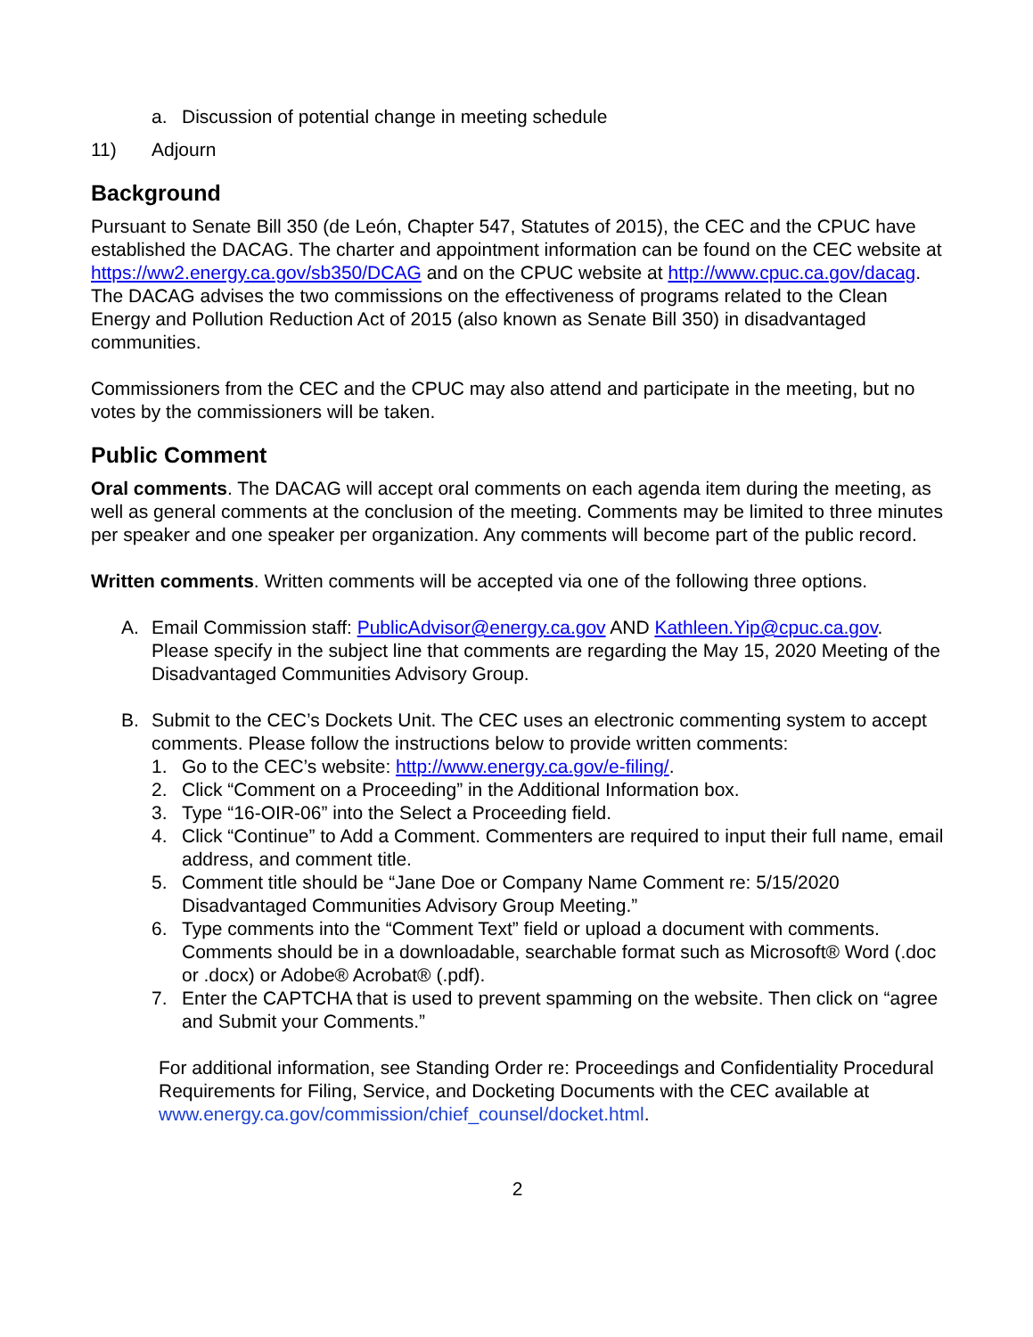a. Discussion of potential change in meeting schedule
11) Adjourn
Background
Pursuant to Senate Bill 350 (de León, Chapter 547, Statutes of 2015), the CEC and the CPUC have established the DACAG. The charter and appointment information can be found on the CEC website at https://ww2.energy.ca.gov/sb350/DCAG and on the CPUC website at http://www.cpuc.ca.gov/dacag. The DACAG advises the two commissions on the effectiveness of programs related to the Clean Energy and Pollution Reduction Act of 2015 (also known as Senate Bill 350) in disadvantaged communities.
Commissioners from the CEC and the CPUC may also attend and participate in the meeting, but no votes by the commissioners will be taken.
Public Comment
Oral comments. The DACAG will accept oral comments on each agenda item during the meeting, as well as general comments at the conclusion of the meeting. Comments may be limited to three minutes per speaker and one speaker per organization. Any comments will become part of the public record.
Written comments. Written comments will be accepted via one of the following three options.
A. Email Commission staff: PublicAdvisor@energy.ca.gov AND Kathleen.Yip@cpuc.ca.gov. Please specify in the subject line that comments are regarding the May 15, 2020 Meeting of the Disadvantaged Communities Advisory Group.
B. Submit to the CEC’s Dockets Unit. The CEC uses an electronic commenting system to accept comments. Please follow the instructions below to provide written comments:
1. Go to the CEC’s website: http://www.energy.ca.gov/e-filing/.
2. Click “Comment on a Proceeding” in the Additional Information box.
3. Type “16-OIR-06” into the Select a Proceeding field.
4. Click “Continue” to Add a Comment. Commenters are required to input their full name, email address, and comment title.
5. Comment title should be “Jane Doe or Company Name Comment re: 5/15/2020 Disadvantaged Communities Advisory Group Meeting.”
6. Type comments into the “Comment Text” field or upload a document with comments. Comments should be in a downloadable, searchable format such as Microsoft® Word (.doc or .docx) or Adobe® Acrobat® (.pdf).
7. Enter the CAPTCHA that is used to prevent spamming on the website. Then click on “agree and Submit your Comments.”
For additional information, see Standing Order re: Proceedings and Confidentiality Procedural Requirements for Filing, Service, and Docketing Documents with the CEC available at www.energy.ca.gov/commission/chief_counsel/docket.html.
2